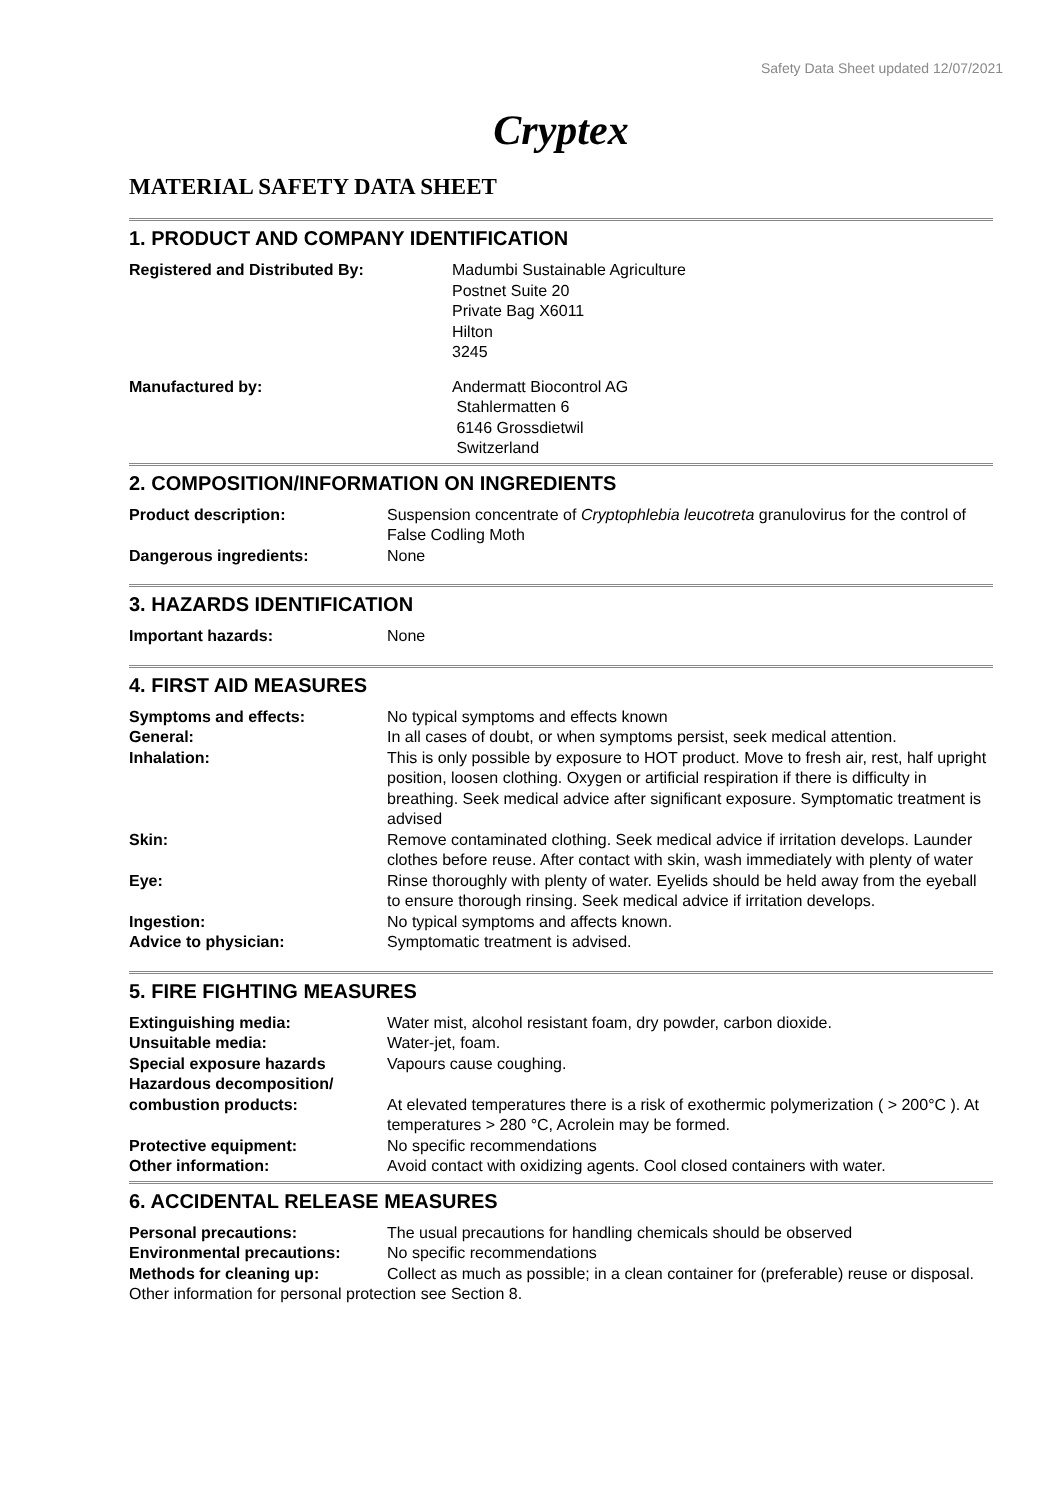Safety Data Sheet updated 12/07/2021
Cryptex
MATERIAL SAFETY DATA SHEET
1. PRODUCT AND COMPANY IDENTIFICATION
Registered and Distributed By: Madumbi Sustainable Agriculture
Postnet Suite 20
Private Bag X6011
Hilton
3245
Manufactured by: Andermatt Biocontrol AG
Stahlermatten 6
6146 Grossdietwil
Switzerland
2. COMPOSITION/INFORMATION ON INGREDIENTS
Product description: Suspension concentrate of Cryptophlebia leucotreta granulovirus for the control of False Codling Moth
Dangerous ingredients: None
3. HAZARDS IDENTIFICATION
Important hazards: None
4. FIRST AID MEASURES
Symptoms and effects: No typical symptoms and effects known
General: In all cases of doubt, or when symptoms persist, seek medical attention.
Inhalation: This is only possible by exposure to HOT product. Move to fresh air, rest, half upright position, loosen clothing. Oxygen or artificial respiration if there is difficulty in breathing. Seek medical advice after significant exposure. Symptomatic treatment is advised
Skin: Remove contaminated clothing. Seek medical advice if irritation develops. Launder clothes before reuse. After contact with skin, wash immediately with plenty of water
Eye: Rinse thoroughly with plenty of water. Eyelids should be held away from the eyeball to ensure thorough rinsing. Seek medical advice if irritation develops.
Ingestion: No typical symptoms and affects known.
Advice to physician: Symptomatic treatment is advised.
5. FIRE FIGHTING MEASURES
Extinguishing media: Water mist, alcohol resistant foam, dry powder, carbon dioxide.
Unsuitable media: Water-jet, foam.
Special exposure hazards Vapours cause coughing.
Hazardous decomposition/
combustion products:
At elevated temperatures there is a risk of exothermic polymerization ( > 200°C ). At temperatures > 280 °C, Acrolein may be formed.
Protective equipment: No specific recommendations
Other information: Avoid contact with oxidizing agents. Cool closed containers with water.
6. ACCIDENTAL RELEASE MEASURES
Personal precautions: The usual precautions for handling chemicals should be observed
Environmental precautions: No specific recommendations
Methods for cleaning up: Collect as much as possible; in a clean container for (preferable) reuse or disposal.
Other information for personal protection see Section 8.